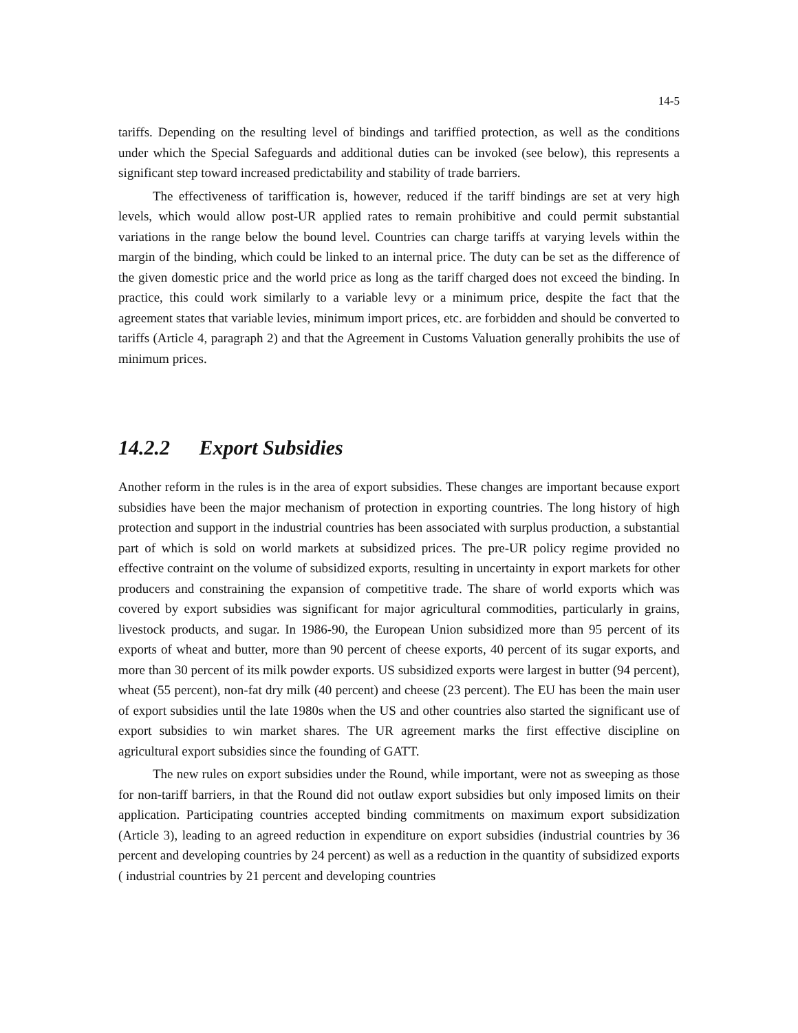14-5
tariffs. Depending on the resulting level of bindings and tariffied protection, as well as the conditions under which the Special Safeguards and additional duties can be invoked (see below), this represents a significant step toward increased predictability and stability of trade barriers.
The effectiveness of tariffication is, however, reduced if the tariff bindings are set at very high levels, which would allow post-UR applied rates to remain prohibitive and could permit substantial variations in the range below the bound level. Countries can charge tariffs at varying levels within the margin of the binding, which could be linked to an internal price. The duty can be set as the difference of the given domestic price and the world price as long as the tariff charged does not exceed the binding. In practice, this could work similarly to a variable levy or a minimum price, despite the fact that the agreement states that variable levies, minimum import prices, etc. are forbidden and should be converted to tariffs (Article 4, paragraph 2) and that the Agreement in Customs Valuation generally prohibits the use of minimum prices.
14.2.2 Export Subsidies
Another reform in the rules is in the area of export subsidies. These changes are important because export subsidies have been the major mechanism of protection in exporting countries. The long history of high protection and support in the industrial countries has been associated with surplus production, a substantial part of which is sold on world markets at subsidized prices. The pre-UR policy regime provided no effective contraint on the volume of subsidized exports, resulting in uncertainty in export markets for other producers and constraining the expansion of competitive trade. The share of world exports which was covered by export subsidies was significant for major agricultural commodities, particularly in grains, livestock products, and sugar. In 1986-90, the European Union subsidized more than 95 percent of its exports of wheat and butter, more than 90 percent of cheese exports, 40 percent of its sugar exports, and more than 30 percent of its milk powder exports. US subsidized exports were largest in butter (94 percent), wheat (55 percent), non-fat dry milk (40 percent) and cheese (23 percent). The EU has been the main user of export subsidies until the late 1980s when the US and other countries also started the significant use of export subsidies to win market shares. The UR agreement marks the first effective discipline on agricultural export subsidies since the founding of GATT.
The new rules on export subsidies under the Round, while important, were not as sweeping as those for non-tariff barriers, in that the Round did not outlaw export subsidies but only imposed limits on their application. Participating countries accepted binding commitments on maximum export subsidization (Article 3), leading to an agreed reduction in expenditure on export subsidies (industrial countries by 36 percent and developing countries by 24 percent) as well as a reduction in the quantity of subsidized exports ( industrial countries by 21 percent and developing countries